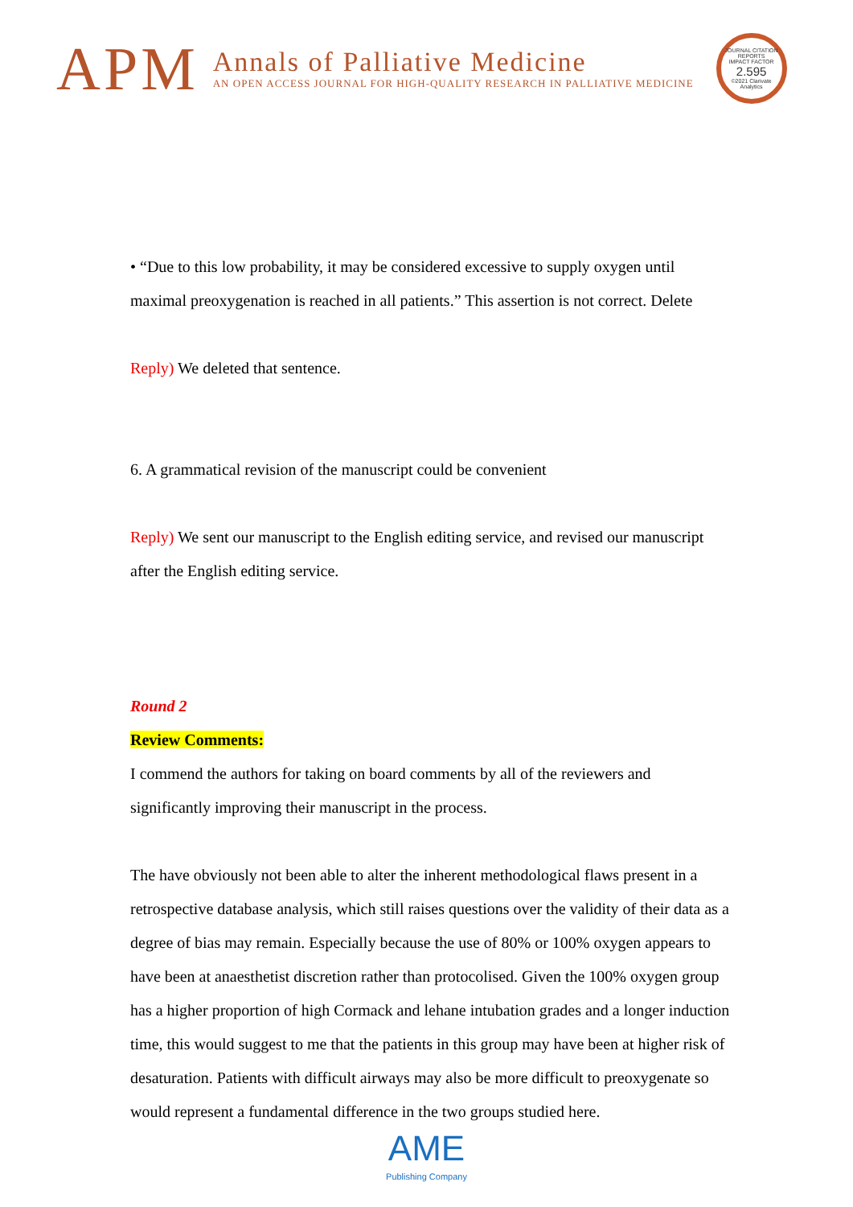APM
Annals of Palliative Medicine
AN OPEN ACCESS JOURNAL FOR HIGH-QUALITY RESEARCH IN PALLIATIVE MEDICINE
JOURNAL CITATION REPORTS
IMPACT FACTOR
2.595
©2021 Clarivate Analytics
• “Due to this low probability, it may be considered excessive to supply oxygen until maximal preoxygenation is reached in all patients.” This assertion is not correct. Delete
Reply) We deleted that sentence.
6. A grammatical revision of the manuscript could be convenient
Reply) We sent our manuscript to the English editing service, and revised our manuscript after the English editing service.
Round 2
Review Comments:
I commend the authors for taking on board comments by all of the reviewers and significantly improving their manuscript in the process.
The have obviously not been able to alter the inherent methodological flaws present in a retrospective database analysis, which still raises questions over the validity of their data as a degree of bias may remain. Especially because the use of 80% or 100% oxygen appears to have been at anaesthetist discretion rather than protocolised. Given the 100% oxygen group has a higher proportion of high Cormack and lehane intubation grades and a longer induction time, this would suggest to me that the patients in this group may have been at higher risk of desaturation. Patients with difficult airways may also be more difficult to preoxygenate so would represent a fundamental difference in the two groups studied here.
AME
Publishing Company